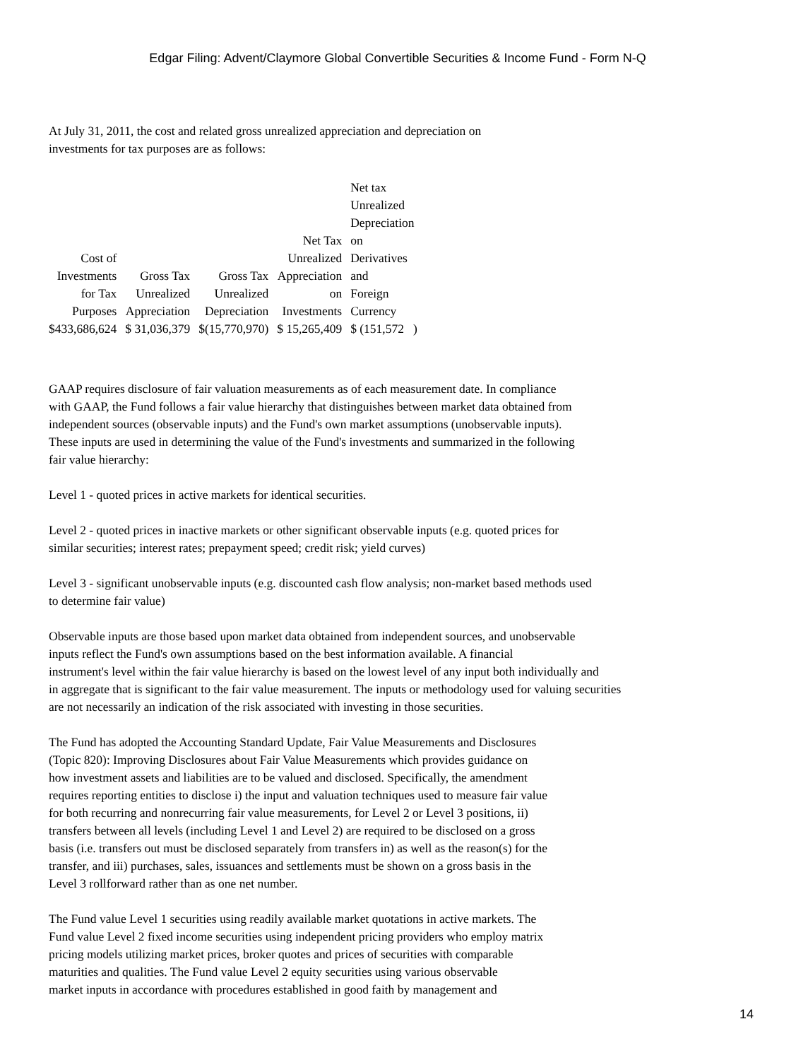Edgar Filing: Advent/Claymore Global Convertible Securities & Income Fund - Form N-Q
At July 31, 2011, the cost and related gross unrealized appreciation and depreciation on
investments for tax purposes are as follows:
| Cost of Investments for Tax Purposes | Gross Tax Unrealized Appreciation | Gross Tax Unrealized Depreciation | Net Tax Unrealized Appreciation on Investments | Net tax Unrealized Depreciation on Derivatives and Foreign Currency |
| --- | --- | --- | --- | --- |
| $433,686,624 | $ 31,036,379 | $(15,770,970) | $ 15,265,409 | $ (151,572 ) |
GAAP requires disclosure of fair valuation measurements as of each measurement date. In compliance
with GAAP, the Fund follows a fair value hierarchy that distinguishes between market data obtained from
independent sources (observable inputs) and the Fund's own market assumptions (unobservable inputs).
These inputs are used in determining the value of the Fund's investments and summarized in the following
fair value hierarchy:
Level 1 - quoted prices in active markets for identical securities.
Level 2 - quoted prices in inactive markets or other significant observable inputs (e.g. quoted prices for
similar securities; interest rates; prepayment speed; credit risk; yield curves)
Level 3 - significant unobservable inputs (e.g. discounted cash flow analysis; non-market based methods used
to determine fair value)
Observable inputs are those based upon market data obtained from independent sources, and unobservable
inputs reflect the Fund's own assumptions based on the best information available. A financial
instrument's level within the fair value hierarchy is based on the lowest level of any input both individually and
in aggregate that is significant to the fair value measurement. The inputs or methodology used for valuing securities
are not necessarily an indication of the risk associated with investing in those securities.
The Fund has adopted the Accounting Standard Update, Fair Value Measurements and Disclosures
(Topic 820): Improving Disclosures about Fair Value Measurements which provides guidance on
how investment assets and liabilities are to be valued and disclosed. Specifically, the amendment
requires reporting entities to disclose i) the input and valuation techniques used to measure fair value
for both recurring and nonrecurring fair value measurements, for Level 2 or Level 3 positions, ii)
transfers between all levels (including Level 1 and Level 2) are required to be disclosed on a gross
basis (i.e. transfers out must be disclosed separately from transfers in) as well as the reason(s) for the
transfer, and iii) purchases, sales, issuances and settlements must be shown on a gross basis in the
Level 3 rollforward rather than as one net number.
The Fund value Level 1 securities using readily available market quotations in active markets. The
Fund value Level 2 fixed income securities using independent pricing providers who employ matrix
pricing models utilizing market prices, broker quotes and prices of securities with comparable
maturities and qualities. The Fund value Level 2 equity securities using various observable
market inputs in accordance with procedures established in good faith by management and
14